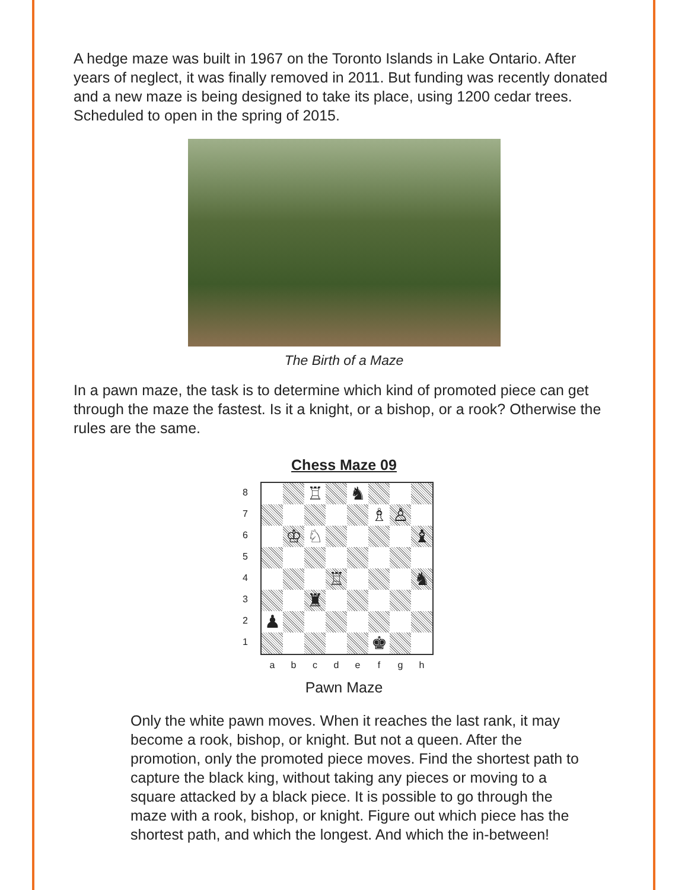A hedge maze was built in 1967 on the Toronto Islands in Lake Ontario. After years of neglect, it was finally removed in 2011. But funding was recently donated and a new maze is being designed to take its place, using 1200 cedar trees. Scheduled to open in the spring of 2015.
The Birth of a Maze
In a pawn maze, the task is to determine which kind of promoted piece can get through the maze the fastest. Is it a knight, or a bishop, or a rook? Otherwise the rules are the same.
Chess Maze 09
87654321
| | | ♖ | | ♞ | | | |
| | | | | | ♗ | ♙ | |
| | ♔ | ♘ | | | | | ♝ |
| | | | ♖ | | | | ♞ |
| | | ♜ | | | | | |
| ♟ | | | | | | | |
| | | | | | ♚ | | |
a b c d e f g h
Pawn Maze
Only the white pawn moves. When it reaches the last rank, it may become a rook, bishop, or knight. But not a queen. After the promotion, only the promoted piece moves. Find the shortest path to capture the black king, without taking any pieces or moving to a square attacked by a black piece. It is possible to go through the maze with a rook, bishop, or knight. Figure out which piece has the shortest path, and which the longest. And which the in-between!